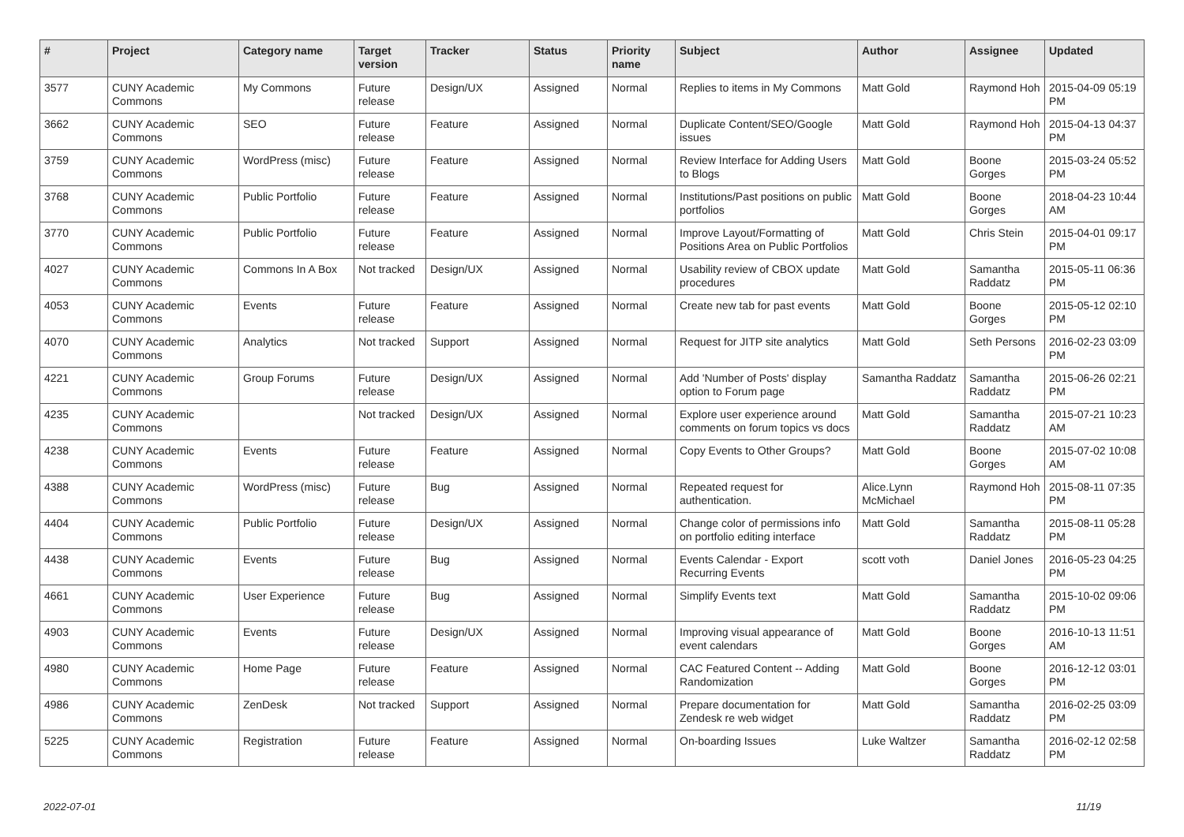| # | Project | Category name | Target version | Tracker | Status | Priority name | Subject | Author | Assignee | Updated |
| --- | --- | --- | --- | --- | --- | --- | --- | --- | --- | --- |
| 3577 | CUNY Academic Commons | My Commons | Future release | Design/UX | Assigned | Normal | Replies to items in My Commons | Matt Gold | Raymond Hoh | 2015-04-09 05:19 PM |
| 3662 | CUNY Academic Commons | SEO | Future release | Feature | Assigned | Normal | Duplicate Content/SEO/Google issues | Matt Gold | Raymond Hoh | 2015-04-13 04:37 PM |
| 3759 | CUNY Academic Commons | WordPress (misc) | Future release | Feature | Assigned | Normal | Review Interface for Adding Users to Blogs | Matt Gold | Boone Gorges | 2015-03-24 05:52 PM |
| 3768 | CUNY Academic Commons | Public Portfolio | Future release | Feature | Assigned | Normal | Institutions/Past positions on public portfolios | Matt Gold | Boone Gorges | 2018-04-23 10:44 AM |
| 3770 | CUNY Academic Commons | Public Portfolio | Future release | Feature | Assigned | Normal | Improve Layout/Formatting of Positions Area on Public Portfolios | Matt Gold | Chris Stein | 2015-04-01 09:17 PM |
| 4027 | CUNY Academic Commons | Commons In A Box | Not tracked | Design/UX | Assigned | Normal | Usability review of CBOX update procedures | Matt Gold | Samantha Raddatz | 2015-05-11 06:36 PM |
| 4053 | CUNY Academic Commons | Events | Future release | Feature | Assigned | Normal | Create new tab for past events | Matt Gold | Boone Gorges | 2015-05-12 02:10 PM |
| 4070 | CUNY Academic Commons | Analytics | Not tracked | Support | Assigned | Normal | Request for JITP site analytics | Matt Gold | Seth Persons | 2016-02-23 03:09 PM |
| 4221 | CUNY Academic Commons | Group Forums | Future release | Design/UX | Assigned | Normal | Add 'Number of Posts' display option to Forum page | Samantha Raddatz | Samantha Raddatz | 2015-06-26 02:21 PM |
| 4235 | CUNY Academic Commons | | Not tracked | Design/UX | Assigned | Normal | Explore user experience around comments on forum topics vs docs | Matt Gold | Samantha Raddatz | 2015-07-21 10:23 AM |
| 4238 | CUNY Academic Commons | Events | Future release | Feature | Assigned | Normal | Copy Events to Other Groups? | Matt Gold | Boone Gorges | 2015-07-02 10:08 AM |
| 4388 | CUNY Academic Commons | WordPress (misc) | Future release | Bug | Assigned | Normal | Repeated request for authentication. | Alice.Lynn McMichael | Raymond Hoh | 2015-08-11 07:35 PM |
| 4404 | CUNY Academic Commons | Public Portfolio | Future release | Design/UX | Assigned | Normal | Change color of permissions info on portfolio editing interface | Matt Gold | Samantha Raddatz | 2015-08-11 05:28 PM |
| 4438 | CUNY Academic Commons | Events | Future release | Bug | Assigned | Normal | Events Calendar - Export Recurring Events | scott voth | Daniel Jones | 2016-05-23 04:25 PM |
| 4661 | CUNY Academic Commons | User Experience | Future release | Bug | Assigned | Normal | Simplify Events text | Matt Gold | Samantha Raddatz | 2015-10-02 09:06 PM |
| 4903 | CUNY Academic Commons | Events | Future release | Design/UX | Assigned | Normal | Improving visual appearance of event calendars | Matt Gold | Boone Gorges | 2016-10-13 11:51 AM |
| 4980 | CUNY Academic Commons | Home Page | Future release | Feature | Assigned | Normal | CAC Featured Content -- Adding Randomization | Matt Gold | Boone Gorges | 2016-12-12 03:01 PM |
| 4986 | CUNY Academic Commons | ZenDesk | Not tracked | Support | Assigned | Normal | Prepare documentation for Zendesk re web widget | Matt Gold | Samantha Raddatz | 2016-02-25 03:09 PM |
| 5225 | CUNY Academic Commons | Registration | Future release | Feature | Assigned | Normal | On-boarding Issues | Luke Waltzer | Samantha Raddatz | 2016-02-12 02:58 PM |
2022-07-01 11/19